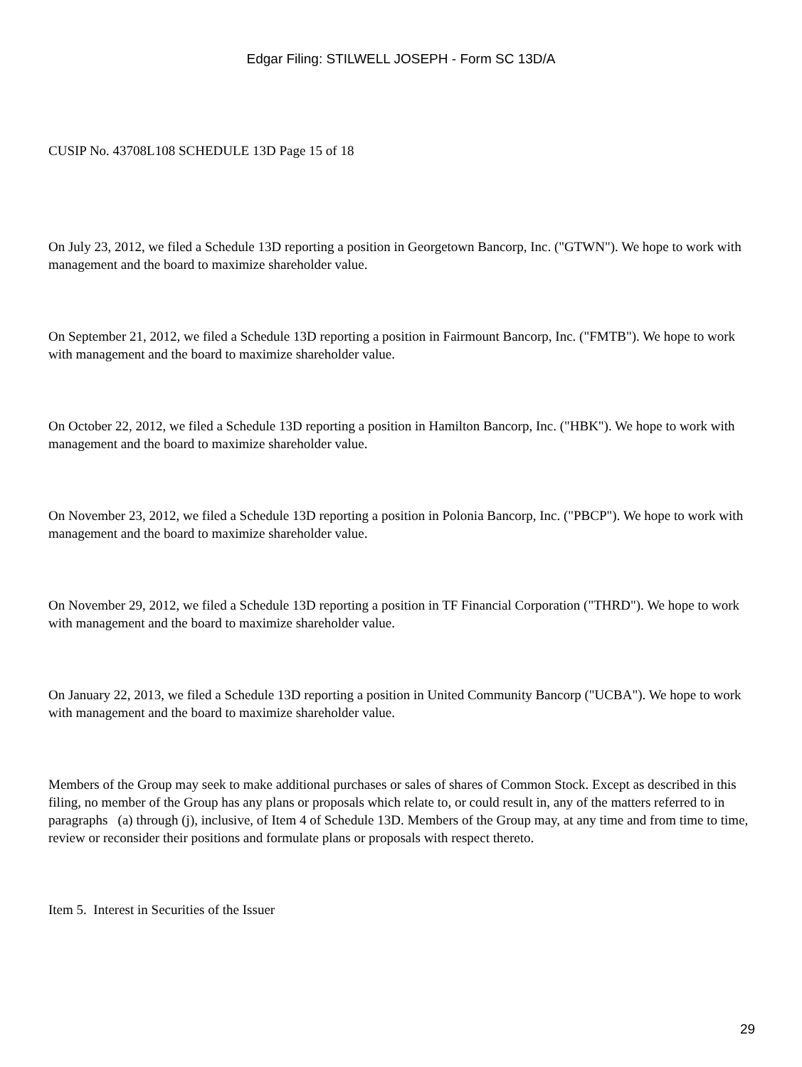Edgar Filing: STILWELL JOSEPH - Form SC 13D/A
CUSIP No. 43708L108 SCHEDULE 13D Page 15 of 18
On July 23, 2012, we filed a Schedule 13D reporting a position in Georgetown Bancorp, Inc. ("GTWN"). We hope to work with management and the board to maximize shareholder value.
On September 21, 2012, we filed a Schedule 13D reporting a position in Fairmount Bancorp, Inc. ("FMTB"). We hope to work with management and the board to maximize shareholder value.
On October 22, 2012, we filed a Schedule 13D reporting a position in Hamilton Bancorp, Inc. ("HBK"). We hope to work with management and the board to maximize shareholder value.
On November 23, 2012, we filed a Schedule 13D reporting a position in Polonia Bancorp, Inc. ("PBCP"). We hope to work with management and the board to maximize shareholder value.
On November 29, 2012, we filed a Schedule 13D reporting a position in TF Financial Corporation ("THRD"). We hope to work with management and the board to maximize shareholder value.
On January 22, 2013, we filed a Schedule 13D reporting a position in United Community Bancorp ("UCBA"). We hope to work with management and the board to maximize shareholder value.
Members of the Group may seek to make additional purchases or sales of shares of Common Stock. Except as described in this filing, no member of the Group has any plans or proposals which relate to, or could result in, any of the matters referred to in paragraphs (a) through (j), inclusive, of Item 4 of Schedule 13D. Members of the Group may, at any time and from time to time, review or reconsider their positions and formulate plans or proposals with respect thereto.
Item 5. Interest in Securities of the Issuer
29